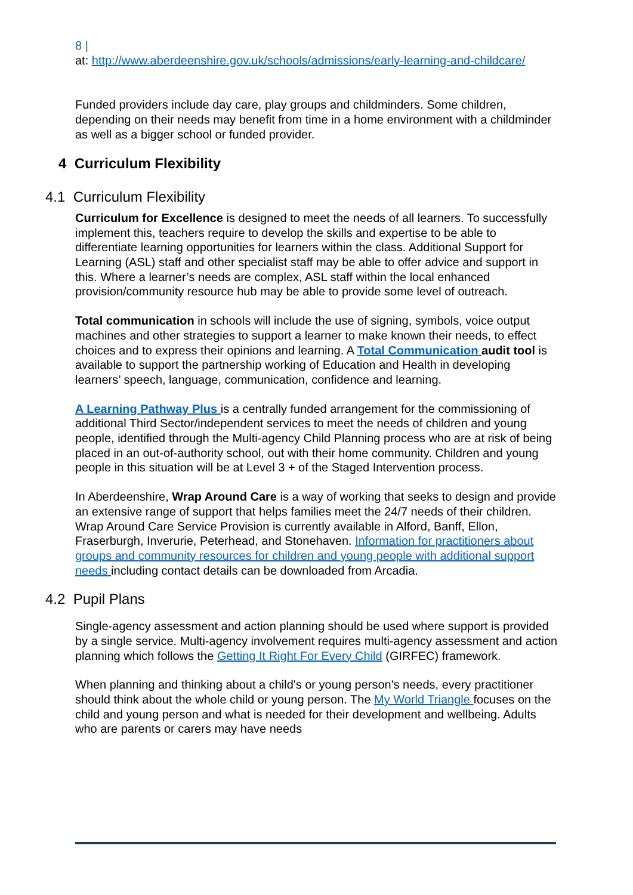8 |
at: http://www.aberdeenshire.gov.uk/schools/admissions/early-learning-and-childcare/
Funded providers include day care, play groups and childminders. Some children, depending on their needs may benefit from time in a home environment with a childminder as well as a bigger school or funded provider.
4 Curriculum Flexibility
4.1 Curriculum Flexibility
Curriculum for Excellence is designed to meet the needs of all learners. To successfully implement this, teachers require to develop the skills and expertise to be able to differentiate learning opportunities for learners within the class. Additional Support for Learning (ASL) staff and other specialist staff may be able to offer advice and support in this. Where a learner’s needs are complex, ASL staff within the local enhanced provision/community resource hub may be able to provide some level of outreach.
Total communication in schools will include the use of signing, symbols, voice output machines and other strategies to support a learner to make known their needs, to effect choices and to express their opinions and learning. A Total Communication audit tool is available to support the partnership working of Education and Health in developing learners’ speech, language, communication, confidence and learning.
A Learning Pathway Plus is a centrally funded arrangement for the commissioning of additional Third Sector/independent services to meet the needs of children and young people, identified through the Multi-agency Child Planning process who are at risk of being placed in an out-of-authority school, out with their home community. Children and young people in this situation will be at Level 3 + of the Staged Intervention process.
In Aberdeenshire, Wrap Around Care is a way of working that seeks to design and provide an extensive range of support that helps families meet the 24/7 needs of their children. Wrap Around Care Service Provision is currently available in Alford, Banff, Ellon, Fraserburgh, Inverurie, Peterhead, and Stonehaven. Information for practitioners about groups and community resources for children and young people with additional support needs including contact details can be downloaded from Arcadia.
4.2 Pupil Plans
Single-agency assessment and action planning should be used where support is provided by a single service. Multi-agency involvement requires multi-agency assessment and action planning which follows the Getting It Right For Every Child (GIRFEC) framework.
When planning and thinking about a child's or young person's needs, every practitioner should think about the whole child or young person. The My World Triangle focuses on the child and young person and what is needed for their development and wellbeing. Adults who are parents or carers may have needs